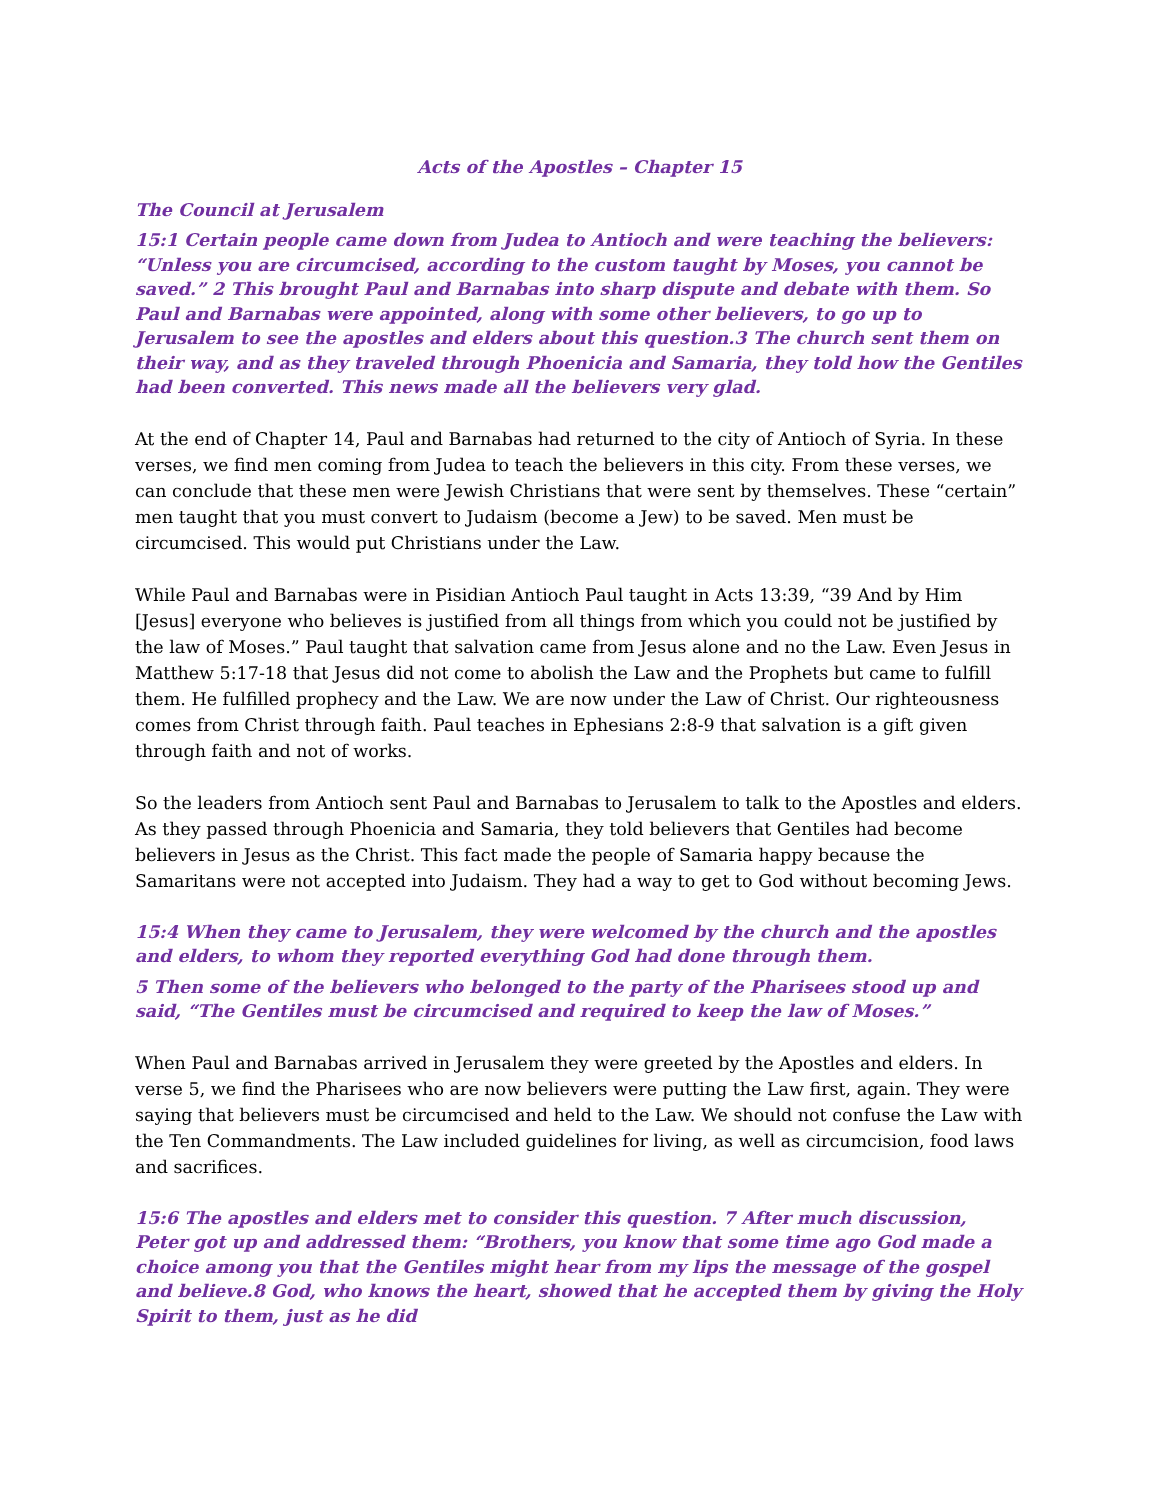Acts of the Apostles – Chapter 15
The Council at Jerusalem
15:1 Certain people came down from Judea to Antioch and were teaching the believers: “Unless you are circumcised, according to the custom taught by Moses, you cannot be saved.” 2 This brought Paul and Barnabas into sharp dispute and debate with them. So Paul and Barnabas were appointed, along with some other believers, to go up to Jerusalem to see the apostles and elders about this question.3 The church sent them on their way, and as they traveled through Phoenicia and Samaria, they told how the Gentiles had been converted. This news made all the believers very glad.
At the end of Chapter 14, Paul and Barnabas had returned to the city of Antioch of Syria. In these verses, we find men coming from Judea to teach the believers in this city. From these verses, we can conclude that these men were Jewish Christians that were sent by themselves. These “certain” men taught that you must convert to Judaism (become a Jew) to be saved. Men must be circumcised. This would put Christians under the Law.
While Paul and Barnabas were in Pisidian Antioch Paul taught in Acts 13:39, “39 And by Him [Jesus] everyone who believes is justified from all things from which you could not be justified by the law of Moses.” Paul taught that salvation came from Jesus alone and no the Law. Even Jesus in Matthew 5:17-18 that Jesus did not come to abolish the Law and the Prophets but came to fulfill them. He fulfilled prophecy and the Law. We are now under the Law of Christ. Our righteousness comes from Christ through faith. Paul teaches in Ephesians 2:8-9 that salvation is a gift given through faith and not of works.
So the leaders from Antioch sent Paul and Barnabas to Jerusalem to talk to the Apostles and elders. As they passed through Phoenicia and Samaria, they told believers that Gentiles had become believers in Jesus as the Christ. This fact made the people of Samaria happy because the Samaritans were not accepted into Judaism. They had a way to get to God without becoming Jews.
15:4 When they came to Jerusalem, they were welcomed by the church and the apostles and elders, to whom they reported everything God had done through them.
5 Then some of the believers who belonged to the party of the Pharisees stood up and said, “The Gentiles must be circumcised and required to keep the law of Moses.”
When Paul and Barnabas arrived in Jerusalem they were greeted by the Apostles and elders. In verse 5, we find the Pharisees who are now believers were putting the Law first, again. They were saying that believers must be circumcised and held to the Law. We should not confuse the Law with the Ten Commandments. The Law included guidelines for living, as well as circumcision, food laws and sacrifices.
15:6 The apostles and elders met to consider this question. 7 After much discussion, Peter got up and addressed them: “Brothers, you know that some time ago God made a choice among you that the Gentiles might hear from my lips the message of the gospel and believe.8 God, who knows the heart, showed that he accepted them by giving the Holy Spirit to them, just as he did